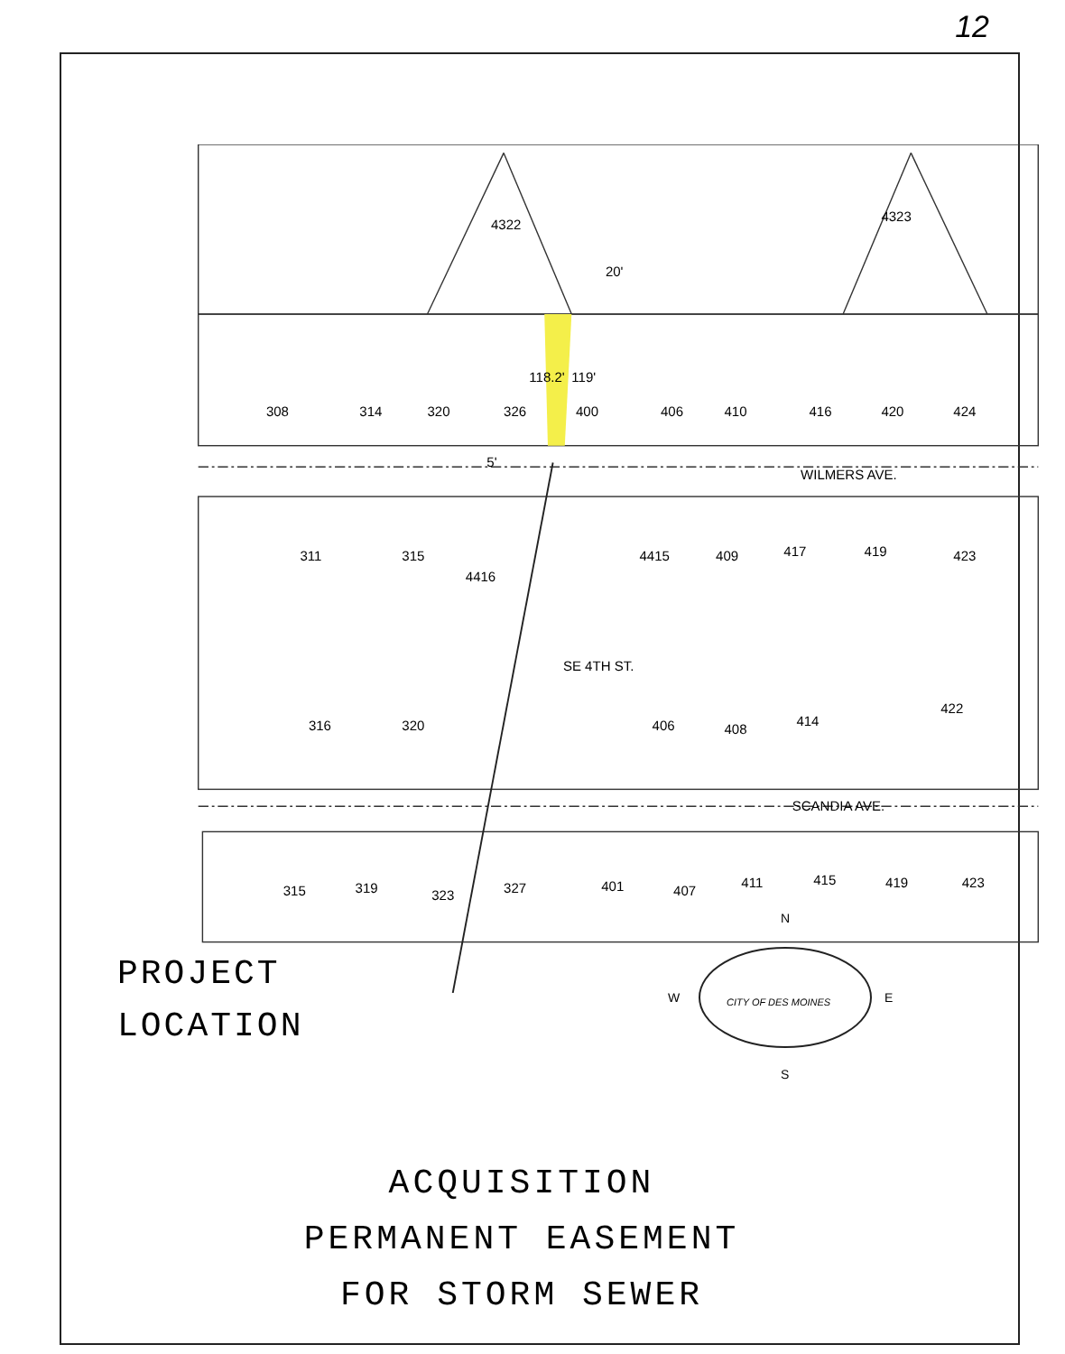12
20'
118.2'
119'
5'
WILMERS AVE.
SCANDIA AVE.
SE 4TH ST.
308
314
320
326
400
406
410
416
420
424
4322
4323
311
315
4416
4415
409
417
419
423
316
320
406
408
414
422
315
319
323
327
401
407
411
415
419
423
PROJECT
LOCATION
N
S
W
E
CITY OF DES MOINES
ACQUISITION
PERMANENT EASEMENT
FOR STORM SEWER